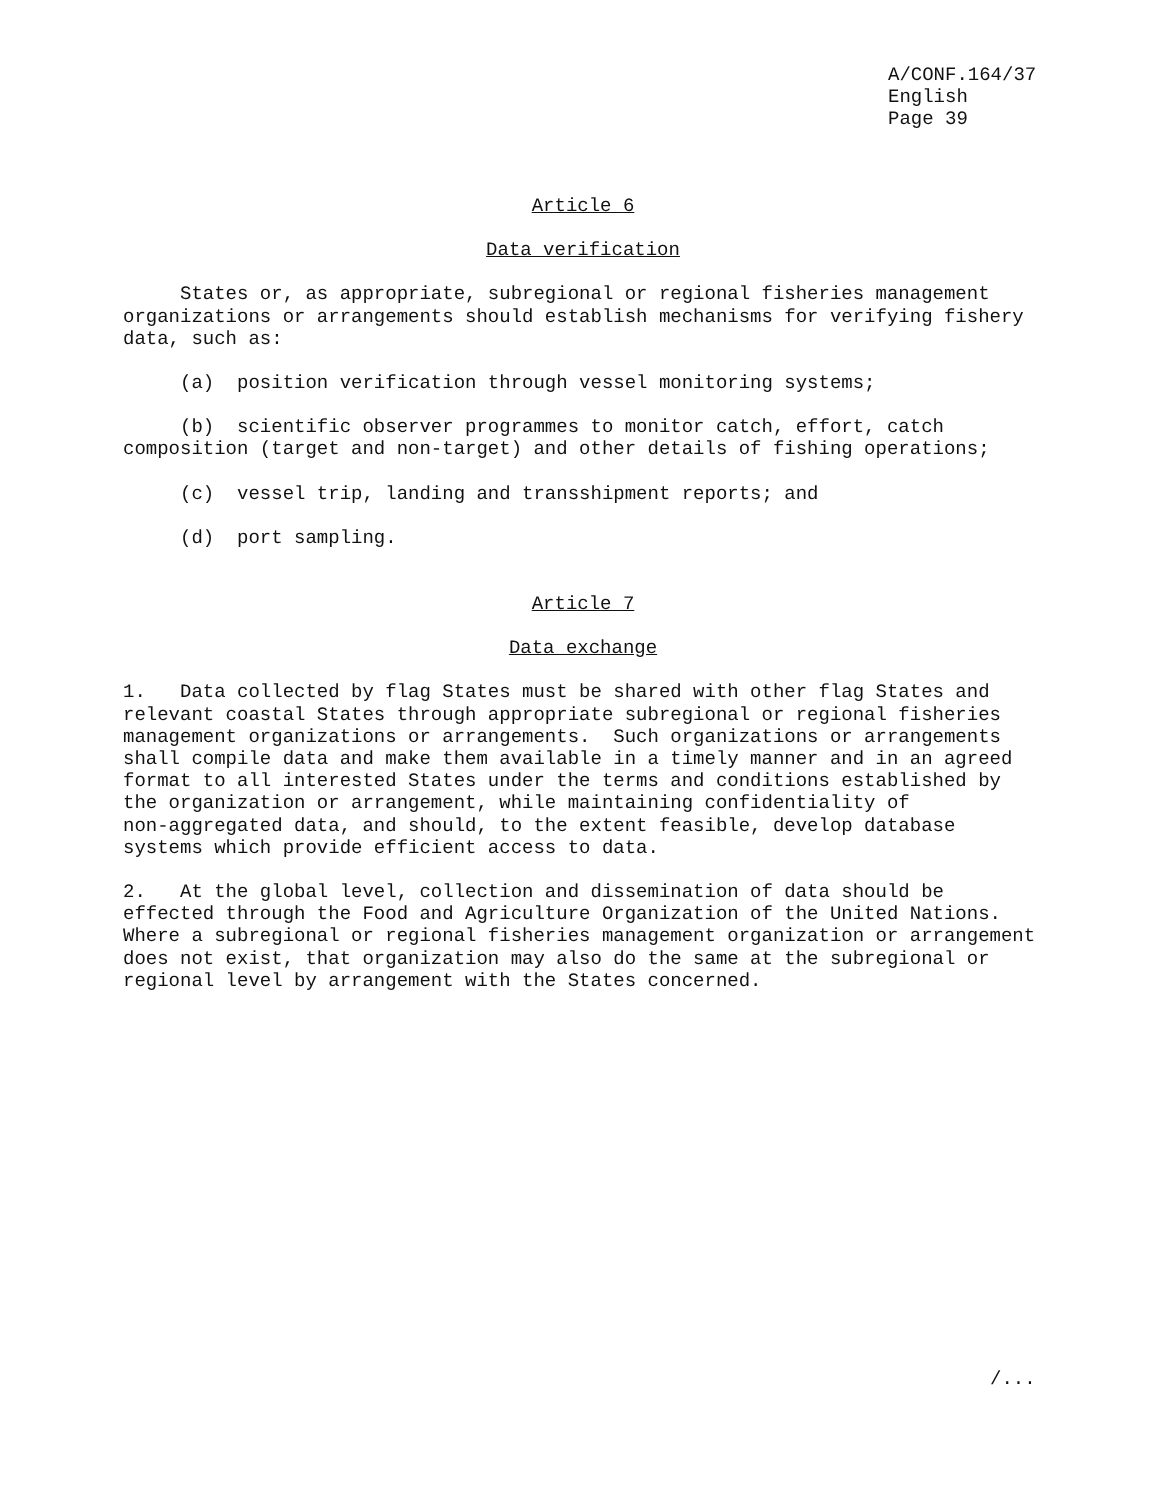A/CONF.164/37 English Page 39
Article 6
Data verification
States or, as appropriate, subregional or regional fisheries management organizations or arrangements should establish mechanisms for verifying fishery data, such as:
(a) position verification through vessel monitoring systems;
(b) scientific observer programmes to monitor catch, effort, catch composition (target and non-target) and other details of fishing operations;
(c) vessel trip, landing and transshipment reports; and
(d) port sampling.
Article 7
Data exchange
1. Data collected by flag States must be shared with other flag States and relevant coastal States through appropriate subregional or regional fisheries management organizations or arrangements. Such organizations or arrangements shall compile data and make them available in a timely manner and in an agreed format to all interested States under the terms and conditions established by the organization or arrangement, while maintaining confidentiality of non-aggregated data, and should, to the extent feasible, develop database systems which provide efficient access to data.
2. At the global level, collection and dissemination of data should be effected through the Food and Agriculture Organization of the United Nations. Where a subregional or regional fisheries management organization or arrangement does not exist, that organization may also do the same at the subregional or regional level by arrangement with the States concerned.
/...